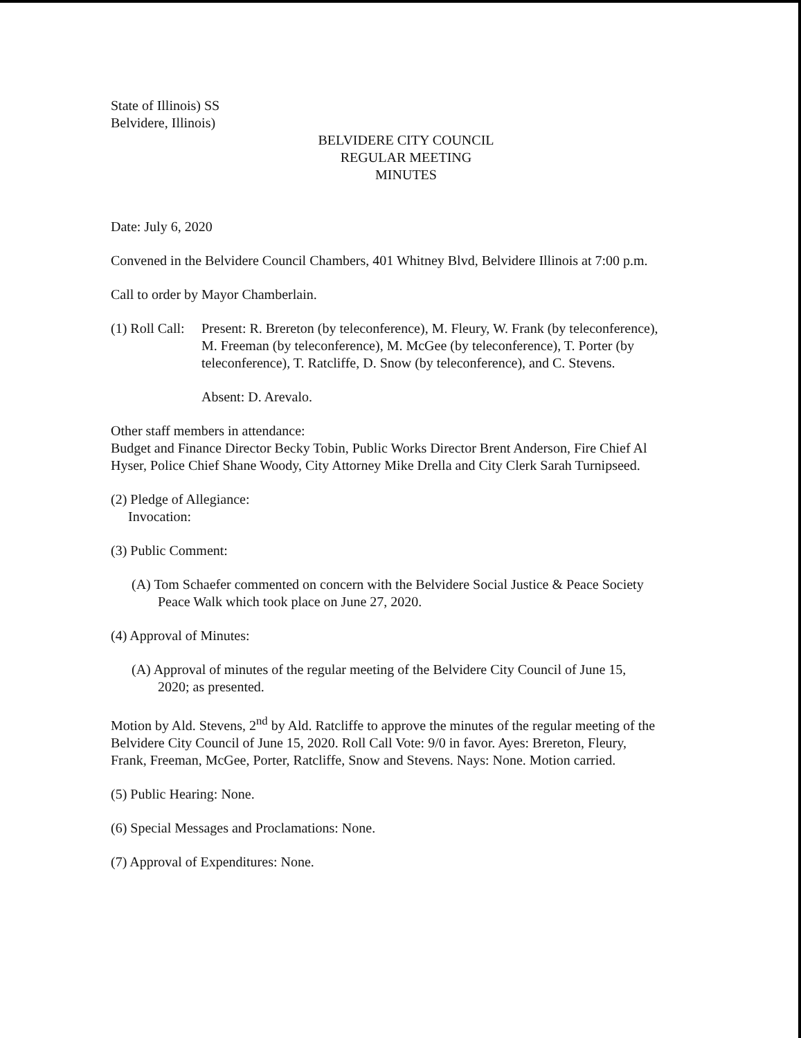State of Illinois) SS
Belvidere, Illinois)
BELVIDERE CITY COUNCIL
REGULAR MEETING
MINUTES
Date: July 6, 2020
Convened in the Belvidere Council Chambers, 401 Whitney Blvd, Belvidere Illinois at 7:00 p.m.
Call to order by Mayor Chamberlain.
(1) Roll Call:
Present: R. Brereton (by teleconference), M. Fleury, W. Frank (by teleconference), M. Freeman (by teleconference), M. McGee (by teleconference), T. Porter (by teleconference), T. Ratcliffe, D. Snow (by teleconference), and C. Stevens.
Absent: D. Arevalo.
Other staff members in attendance:
Budget and Finance Director Becky Tobin, Public Works Director Brent Anderson, Fire Chief Al Hyser, Police Chief Shane Woody, City Attorney Mike Drella and City Clerk Sarah Turnipseed.
(2) Pledge of Allegiance:
Invocation:
(3) Public Comment:
(A) Tom Schaefer commented on concern with the Belvidere Social Justice & Peace Society Peace Walk which took place on June 27, 2020.
(4) Approval of Minutes:
(A) Approval of minutes of the regular meeting of the Belvidere City Council of June 15, 2020; as presented.
Motion by Ald. Stevens, 2<sup>nd</sup> by Ald. Ratcliffe to approve the minutes of the regular meeting of the Belvidere City Council of June 15, 2020. Roll Call Vote: 9/0 in favor. Ayes: Brereton, Fleury, Frank, Freeman, McGee, Porter, Ratcliffe, Snow and Stevens. Nays: None. Motion carried.
(5) Public Hearing: None.
(6) Special Messages and Proclamations: None.
(7) Approval of Expenditures: None.